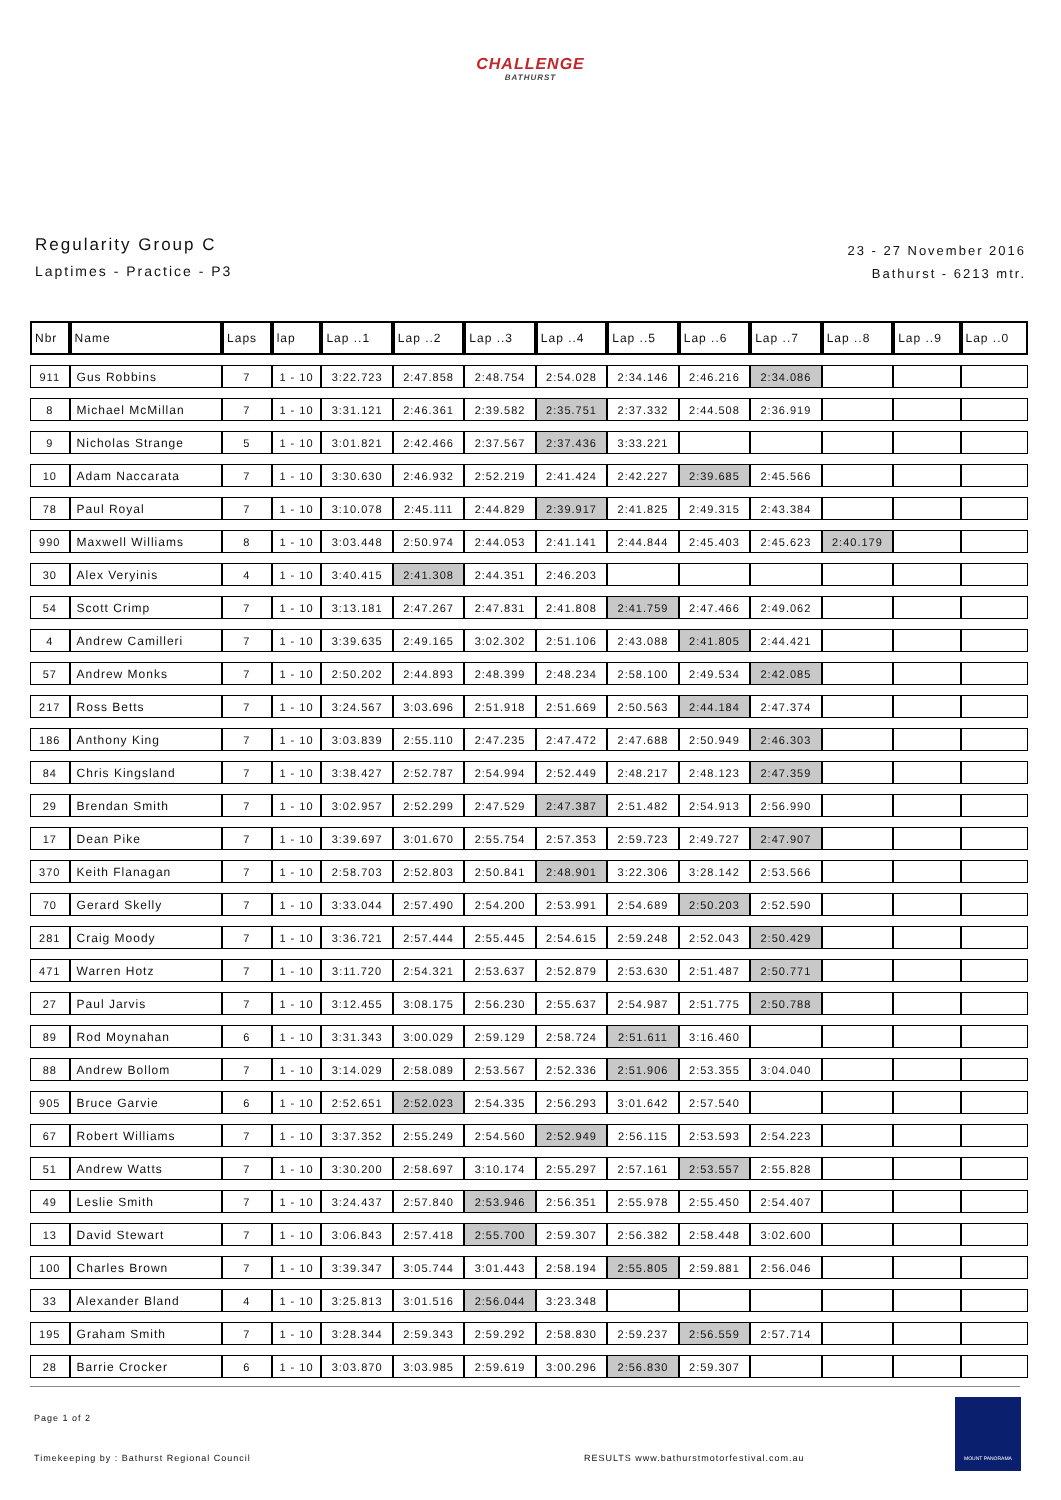CHALLENGE
BATHURST
Regularity Group C
Laptimes - Practice - P3
23 - 27 November 2016
Bathurst - 6213 mtr.
| Nbr | Name | Laps | lap | Lap ..1 | Lap ..2 | Lap ..3 | Lap ..4 | Lap ..5 | Lap ..6 | Lap ..7 | Lap ..8 | Lap ..9 | Lap ..0 |
| --- | --- | --- | --- | --- | --- | --- | --- | --- | --- | --- | --- | --- | --- |
| 911 | Gus Robbins | 7 | 1 - 10 | 3:22.723 | 2:47.858 | 2:48.754 | 2:54.028 | 2:34.146 | 2:46.216 | 2:34.086 | | | |
| 8 | Michael McMillan | 7 | 1 - 10 | 3:31.121 | 2:46.361 | 2:39.582 | 2:35.751 | 2:37.332 | 2:44.508 | 2:36.919 | | | |
| 9 | Nicholas Strange | 5 | 1 - 10 | 3:01.821 | 2:42.466 | 2:37.567 | 2:37.436 | 3:33.221 | | | | | |
| 10 | Adam Naccarata | 7 | 1 - 10 | 3:30.630 | 2:46.932 | 2:52.219 | 2:41.424 | 2:42.227 | 2:39.685 | 2:45.566 | | | |
| 78 | Paul Royal | 7 | 1 - 10 | 3:10.078 | 2:45.111 | 2:44.829 | 2:39.917 | 2:41.825 | 2:49.315 | 2:43.384 | | | |
| 990 | Maxwell Williams | 8 | 1 - 10 | 3:03.448 | 2:50.974 | 2:44.053 | 2:41.141 | 2:44.844 | 2:45.403 | 2:45.623 | 2:40.179 | | |
| 30 | Alex Veryinis | 4 | 1 - 10 | 3:40.415 | 2:41.308 | 2:44.351 | 2:46.203 | | | | | | |
| 54 | Scott Crimp | 7 | 1 - 10 | 3:13.181 | 2:47.267 | 2:47.831 | 2:41.808 | 2:41.759 | 2:47.466 | 2:49.062 | | | |
| 4 | Andrew Camilleri | 7 | 1 - 10 | 3:39.635 | 2:49.165 | 3:02.302 | 2:51.106 | 2:43.088 | 2:41.805 | 2:44.421 | | | |
| 57 | Andrew Monks | 7 | 1 - 10 | 2:50.202 | 2:44.893 | 2:48.399 | 2:48.234 | 2:58.100 | 2:49.534 | 2:42.085 | | | |
| 217 | Ross Betts | 7 | 1 - 10 | 3:24.567 | 3:03.696 | 2:51.918 | 2:51.669 | 2:50.563 | 2:44.184 | 2:47.374 | | | |
| 186 | Anthony King | 7 | 1 - 10 | 3:03.839 | 2:55.110 | 2:47.235 | 2:47.472 | 2:47.688 | 2:50.949 | 2:46.303 | | | |
| 84 | Chris Kingsland | 7 | 1 - 10 | 3:38.427 | 2:52.787 | 2:54.994 | 2:52.449 | 2:48.217 | 2:48.123 | 2:47.359 | | | |
| 29 | Brendan Smith | 7 | 1 - 10 | 3:02.957 | 2:52.299 | 2:47.529 | 2:47.387 | 2:51.482 | 2:54.913 | 2:56.990 | | | |
| 17 | Dean Pike | 7 | 1 - 10 | 3:39.697 | 3:01.670 | 2:55.754 | 2:57.353 | 2:59.723 | 2:49.727 | 2:47.907 | | | |
| 370 | Keith Flanagan | 7 | 1 - 10 | 2:58.703 | 2:52.803 | 2:50.841 | 2:48.901 | 3:22.306 | 3:28.142 | 2:53.566 | | | |
| 70 | Gerard Skelly | 7 | 1 - 10 | 3:33.044 | 2:57.490 | 2:54.200 | 2:53.991 | 2:54.689 | 2:50.203 | 2:52.590 | | | |
| 281 | Craig Moody | 7 | 1 - 10 | 3:36.721 | 2:57.444 | 2:55.445 | 2:54.615 | 2:59.248 | 2:52.043 | 2:50.429 | | | |
| 471 | Warren Hotz | 7 | 1 - 10 | 3:11.720 | 2:54.321 | 2:53.637 | 2:52.879 | 2:53.630 | 2:51.487 | 2:50.771 | | | |
| 27 | Paul Jarvis | 7 | 1 - 10 | 3:12.455 | 3:08.175 | 2:56.230 | 2:55.637 | 2:54.987 | 2:51.775 | 2:50.788 | | | |
| 89 | Rod Moynahan | 6 | 1 - 10 | 3:31.343 | 3:00.029 | 2:59.129 | 2:58.724 | 2:51.611 | 3:16.460 | | | | |
| 88 | Andrew Bollom | 7 | 1 - 10 | 3:14.029 | 2:58.089 | 2:53.567 | 2:52.336 | 2:51.906 | 2:53.355 | 3:04.040 | | | |
| 905 | Bruce Garvie | 6 | 1 - 10 | 2:52.651 | 2:52.023 | 2:54.335 | 2:56.293 | 3:01.642 | 2:57.540 | | | | |
| 67 | Robert Williams | 7 | 1 - 10 | 3:37.352 | 2:55.249 | 2:54.560 | 2:52.949 | 2:56.115 | 2:53.593 | 2:54.223 | | | |
| 51 | Andrew Watts | 7 | 1 - 10 | 3:30.200 | 2:58.697 | 3:10.174 | 2:55.297 | 2:57.161 | 2:53.557 | 2:55.828 | | | |
| 49 | Leslie Smith | 7 | 1 - 10 | 3:24.437 | 2:57.840 | 2:53.946 | 2:56.351 | 2:55.978 | 2:55.450 | 2:54.407 | | | |
| 13 | David Stewart | 7 | 1 - 10 | 3:06.843 | 2:57.418 | 2:55.700 | 2:59.307 | 2:56.382 | 2:58.448 | 3:02.600 | | | |
| 100 | Charles Brown | 7 | 1 - 10 | 3:39.347 | 3:05.744 | 3:01.443 | 2:58.194 | 2:55.805 | 2:59.881 | 2:56.046 | | | |
| 33 | Alexander Bland | 4 | 1 - 10 | 3:25.813 | 3:01.516 | 2:56.044 | 3:23.348 | | | | | | |
| 195 | Graham Smith | 7 | 1 - 10 | 3:28.344 | 2:59.343 | 2:59.292 | 2:58.830 | 2:59.237 | 2:56.559 | 2:57.714 | | | |
| 28 | Barrie Crocker | 6 | 1 - 10 | 3:03.870 | 3:03.985 | 2:59.619 | 3:00.296 | 2:56.830 | 2:59.307 | | | | |
Page 1 of 2
Timekeeping by : Bathurst Regional Council RESULTS www.bathurstmotorfestival.com.au
MOUNT PANORAMA